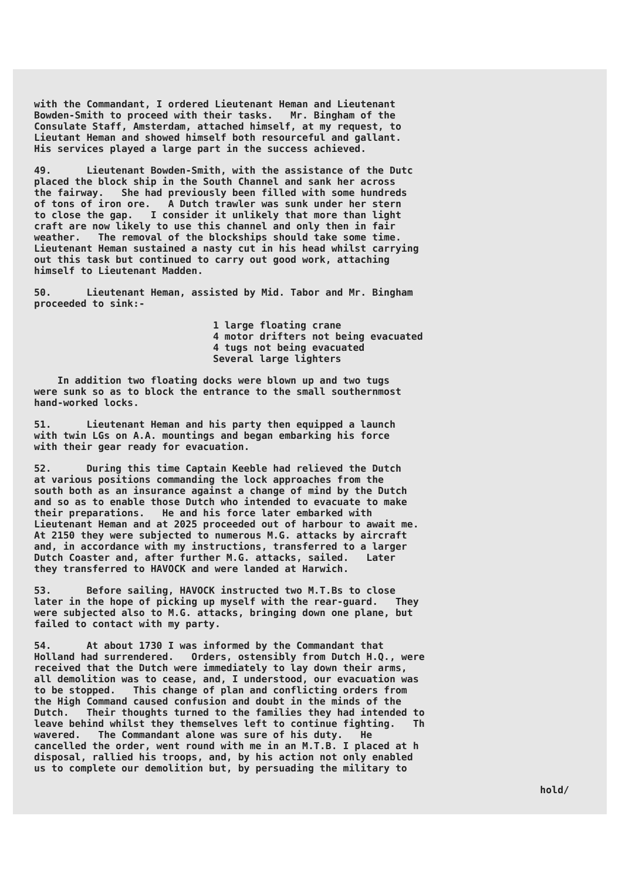with the Commandant, I ordered Lieutenant Heman and Lieutenant Bowden-Smith to proceed with their tasks. Mr. Bingham of the Consulate Staff, Amsterdam, attached himself, at my request, to Lieutant Heman and showed himself both resourceful and gallant. His services played a large part in the success achieved.
49. Lieutenant Bowden-Smith, with the assistance of the Dutc placed the block ship in the South Channel and sank her across the fairway. She had previously been filled with some hundreds of tons of iron ore. A Dutch trawler was sunk under her stern to close the gap. I consider it unlikely that more than light craft are now likely to use this channel and only then in fair weather. The removal of the blockships should take some time. Lieutenant Heman sustained a nasty cut in his head whilst carrying out this task but continued to carry out good work, attaching himself to Lieutenant Madden.
50. Lieutenant Heman, assisted by Mid. Tabor and Mr. Bingham proceeded to sink:-
1 large floating crane 4 motor drifters not being evacuated 4 tugs not being evacuated Several large lighters
In addition two floating docks were blown up and two tugs were sunk so as to block the entrance to the small southernmost hand-worked locks.
51. Lieutenant Heman and his party then equipped a launch with twin LGs on A.A. mountings and began embarking his force with their gear ready for evacuation.
52. During this time Captain Keeble had relieved the Dutch at various positions commanding the lock approaches from the south both as an insurance against a change of mind by the Dutch and so as to enable those Dutch who intended to evacuate to make their preparations. He and his force later embarked with Lieutenant Heman and at 2025 proceeded out of harbour to await me. At 2150 they were subjected to numerous M.G. attacks by aircraft and, in accordance with my instructions, transferred to a larger Dutch Coaster and, after further M.G. attacks, sailed. Later they transferred to HAVOCK and were landed at Harwich.
53. Before sailing, HAVOCK instructed two M.T.Bs to close later in the hope of picking up myself with the rear-guard. They were subjected also to M.G. attacks, bringing down one plane, but failed to contact with my party.
54. At about 1730 I was informed by the Commandant that Holland had surrendered. Orders, ostensibly from Dutch H.Q., were received that the Dutch were immediately to lay down their arms, all demolition was to cease, and, I understood, our evacuation was to be stopped. This change of plan and conflicting orders from the High Command caused confusion and doubt in the minds of the Dutch. Their thoughts turned to the families they had intended to leave behind whilst they themselves left to continue fighting. Th wavered. The Commandant alone was sure of his duty. He cancelled the order, went round with me in an M.T.B. I placed at h disposal, rallied his troops, and, by his action not only enabled us to complete our demolition but, by persuading the military to
hold/